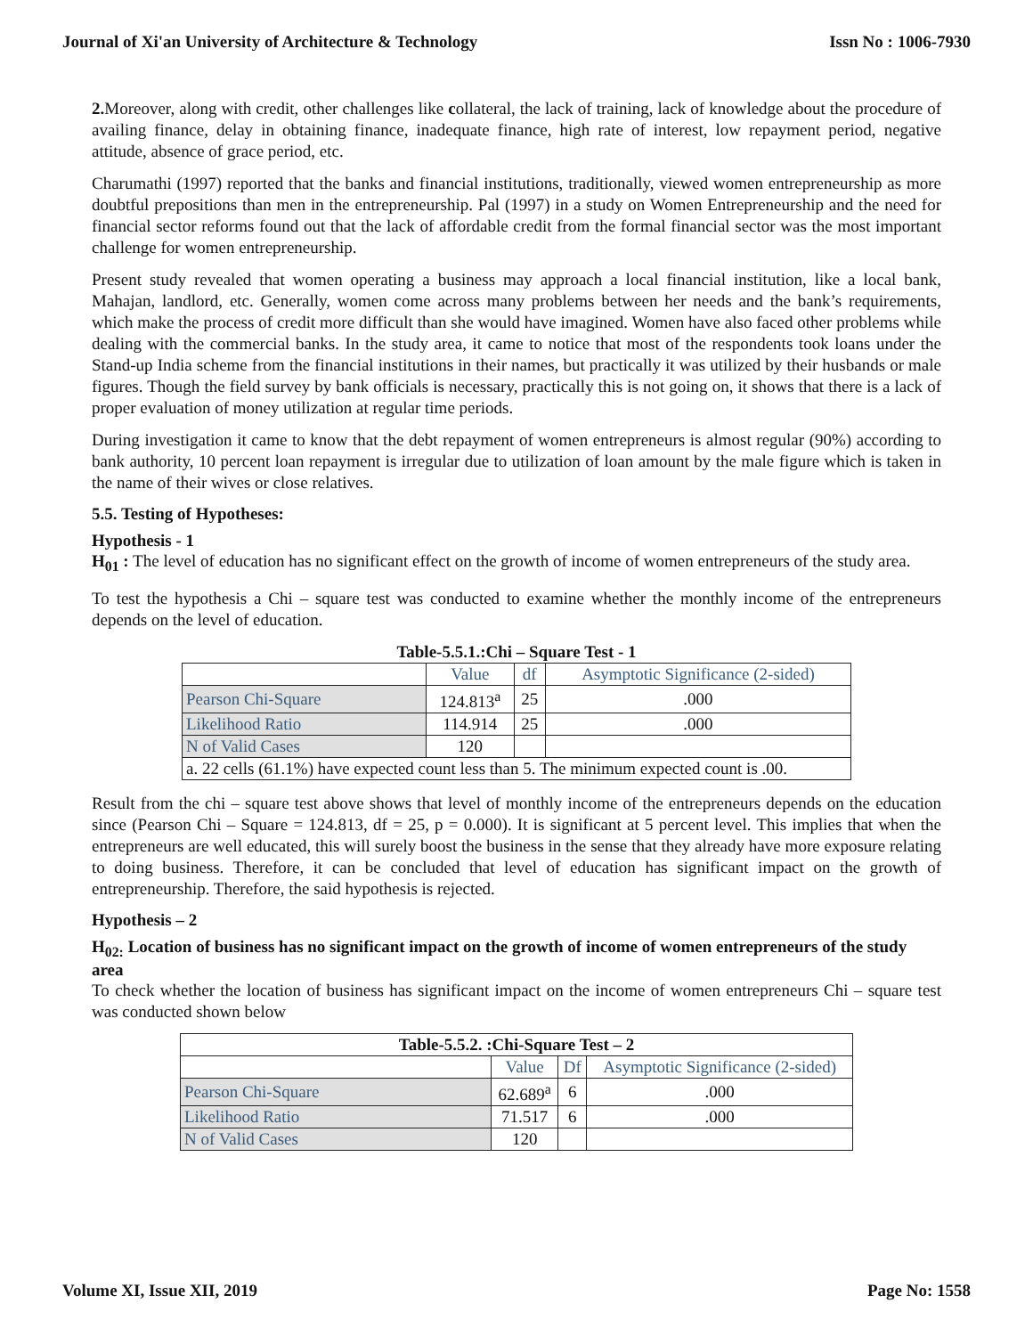Journal of Xi'an University of Architecture & Technology Issn No : 1006-7930
2. Moreover, along with credit, other challenges like collateral, the lack of training, lack of knowledge about the procedure of availing finance, delay in obtaining finance, inadequate finance, high rate of interest, low repayment period, negative attitude, absence of grace period, etc.
Charumathi (1997) reported that the banks and financial institutions, traditionally, viewed women entrepreneurship as more doubtful prepositions than men in the entrepreneurship. Pal (1997) in a study on Women Entrepreneurship and the need for financial sector reforms found out that the lack of affordable credit from the formal financial sector was the most important challenge for women entrepreneurship.
Present study revealed that women operating a business may approach a local financial institution, like a local bank, Mahajan, landlord, etc. Generally, women come across many problems between her needs and the bank’s requirements, which make the process of credit more difficult than she would have imagined. Women have also faced other problems while dealing with the commercial banks. In the study area, it came to notice that most of the respondents took loans under the Stand-up India scheme from the financial institutions in their names, but practically it was utilized by their husbands or male figures. Though the field survey by bank officials is necessary, practically this is not going on, it shows that there is a lack of proper evaluation of money utilization at regular time periods.
During investigation it came to know that the debt repayment of women entrepreneurs is almost regular (90%) according to bank authority, 10 percent loan repayment is irregular due to utilization of loan amount by the male figure which is taken in the name of their wives or close relatives.
5.5. Testing of Hypotheses:
Hypothesis - 1
H<sub>01</sub> : The level of education has no significant effect on the growth of income of women entrepreneurs of the study area.
To test the hypothesis a Chi – square test was conducted to examine whether the monthly income of the entrepreneurs depends on the level of education.
Table-5.5.1.:Chi – Square Test - 1
| | Value | df | Asymptotic Significance (2-sided) |
| Pearson Chi-Square | 124.813<sup>a</sup> | 25 | .000 |
| Likelihood Ratio | 114.914 | 25 | .000 |
| N of Valid Cases | 120 | | |
| a. 22 cells (61.1%) have expected count less than 5. The minimum expected count is .00. | | | |
Result from the chi – square test above shows that level of monthly income of the entrepreneurs depends on the education since (Pearson Chi – Square = 124.813, df = 25, p = 0.000). It is significant at 5 percent level. This implies that when the entrepreneurs are well educated, this will surely boost the business in the sense that they already have more exposure relating to doing business. Therefore, it can be concluded that level of education has significant impact on the growth of entrepreneurship. Therefore, the said hypothesis is rejected.
Hypothesis – 2
H<sub>02:</sub> Location of business has no significant impact on the growth of income of women entrepreneurs of the study area
To check whether the location of business has significant impact on the income of women entrepreneurs Chi – square test was conducted shown below
| Table-5.5.2. :Chi-Square Test – 2 | | | |
| --- | --- | --- | --- |
| | Value | Df | Asymptotic Significance (2-sided) |
| Pearson Chi-Square | 62.689<sup>a</sup> | 6 | .000 |
| Likelihood Ratio | 71.517 | 6 | .000 |
| N of Valid Cases | 120 | | |
Volume XI, Issue XII, 2019 Page No: 1558